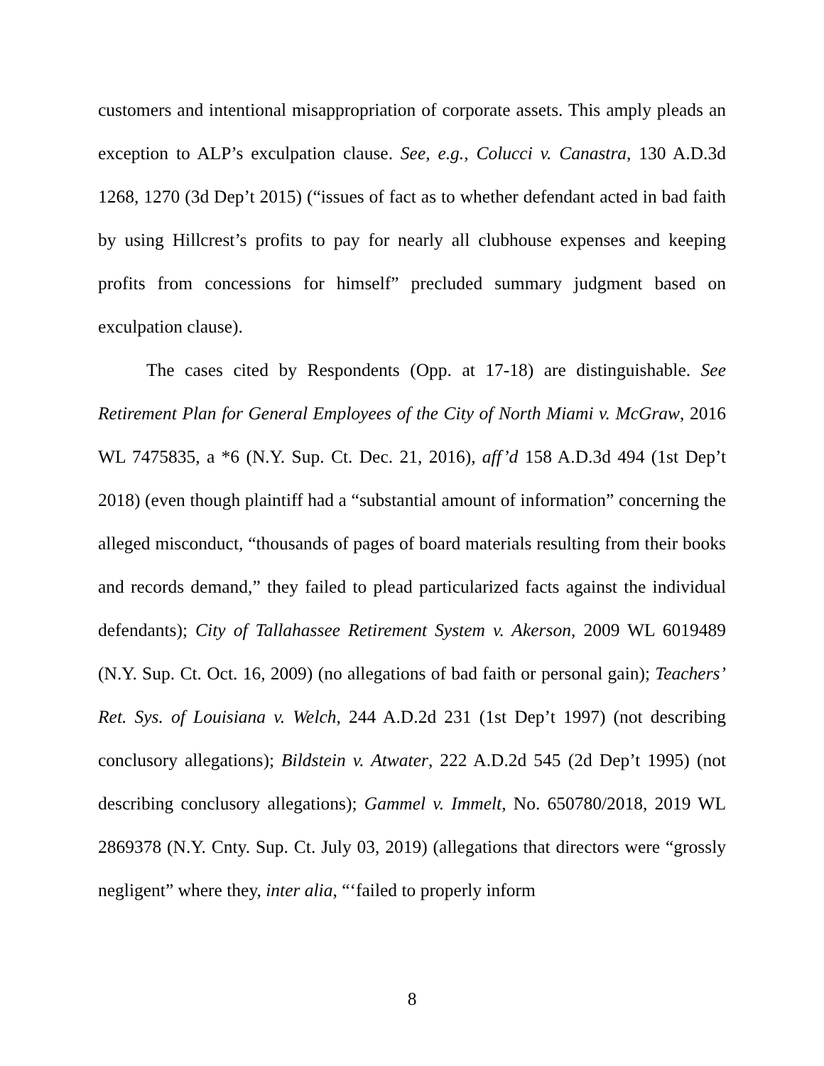customers and intentional misappropriation of corporate assets. This amply pleads an exception to ALP’s exculpation clause. See, e.g., Colucci v. Canastra, 130 A.D.3d 1268, 1270 (3d Dep’t 2015) (“issues of fact as to whether defendant acted in bad faith by using Hillcrest’s profits to pay for nearly all clubhouse expenses and keeping profits from concessions for himself” precluded summary judgment based on exculpation clause).
The cases cited by Respondents (Opp. at 17-18) are distinguishable. See Retirement Plan for General Employees of the City of North Miami v. McGraw, 2016 WL 7475835, a *6 (N.Y. Sup. Ct. Dec. 21, 2016), aff’d 158 A.D.3d 494 (1st Dep’t 2018) (even though plaintiff had a “substantial amount of information” concerning the alleged misconduct, “thousands of pages of board materials resulting from their books and records demand,” they failed to plead particularized facts against the individual defendants); City of Tallahassee Retirement System v. Akerson, 2009 WL 6019489 (N.Y. Sup. Ct. Oct. 16, 2009) (no allegations of bad faith or personal gain); Teachers’ Ret. Sys. of Louisiana v. Welch, 244 A.D.2d 231 (1st Dep’t 1997) (not describing conclusory allegations); Bildstein v. Atwater, 222 A.D.2d 545 (2d Dep’t 1995) (not describing conclusory allegations); Gammel v. Immelt, No. 650780/2018, 2019 WL 2869378 (N.Y. Cnty. Sup. Ct. July 03, 2019) (allegations that directors were “grossly negligent” where they, inter alia, “‘failed to properly inform
8